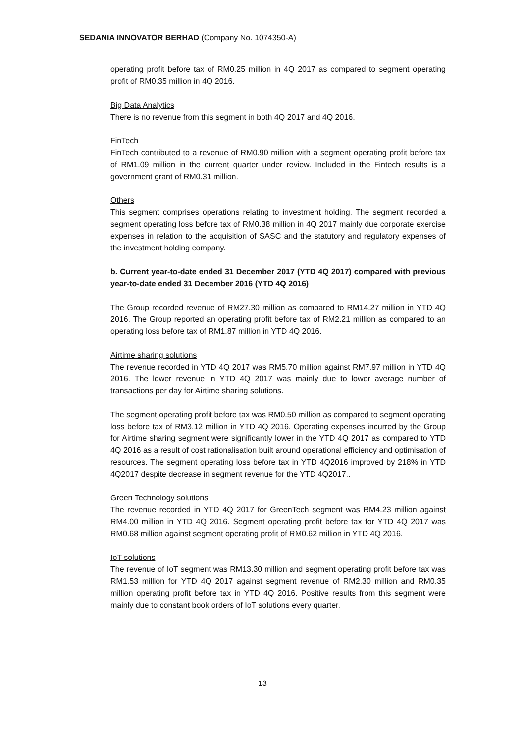SEDANIA INNOVATOR BERHAD (Company No. 1074350-A)
operating profit before tax of RM0.25 million in 4Q 2017 as compared to segment operating profit of RM0.35 million in 4Q 2016.
Big Data Analytics
There is no revenue from this segment in both 4Q 2017 and 4Q 2016.
FinTech
FinTech contributed to a revenue of RM0.90 million with a segment operating profit before tax of RM1.09 million in the current quarter under review. Included in the Fintech results is a government grant of RM0.31 million.
Others
This segment comprises operations relating to investment holding. The segment recorded a segment operating loss before tax of RM0.38 million in 4Q 2017 mainly due corporate exercise expenses in relation to the acquisition of SASC and the statutory and regulatory expenses of the investment holding company.
b. Current year-to-date ended 31 December 2017 (YTD 4Q 2017) compared with previous year-to-date ended 31 December 2016 (YTD 4Q 2016)
The Group recorded revenue of RM27.30 million as compared to RM14.27 million in YTD 4Q 2016. The Group reported an operating profit before tax of RM2.21 million as compared to an operating loss before tax of RM1.87 million in YTD 4Q 2016.
Airtime sharing solutions
The revenue recorded in YTD 4Q 2017 was RM5.70 million against RM7.97 million in YTD 4Q 2016. The lower revenue in YTD 4Q 2017 was mainly due to lower average number of transactions per day for Airtime sharing solutions.
The segment operating profit before tax was RM0.50 million as compared to segment operating loss before tax of RM3.12 million in YTD 4Q 2016. Operating expenses incurred by the Group for Airtime sharing segment were significantly lower in the YTD 4Q 2017 as compared to YTD 4Q 2016 as a result of cost rationalisation built around operational efficiency and optimisation of resources. The segment operating loss before tax in YTD 4Q2016 improved by 218% in YTD 4Q2017 despite decrease in segment revenue for the YTD 4Q2017..
Green Technology solutions
The revenue recorded in YTD 4Q 2017 for GreenTech segment was RM4.23 million against RM4.00 million in YTD 4Q 2016. Segment operating profit before tax for YTD 4Q 2017 was RM0.68 million against segment operating profit of RM0.62 million in YTD 4Q 2016.
IoT solutions
The revenue of IoT segment was RM13.30 million and segment operating profit before tax was RM1.53 million for YTD 4Q 2017 against segment revenue of RM2.30 million and RM0.35 million operating profit before tax in YTD 4Q 2016. Positive results from this segment were mainly due to constant book orders of IoT solutions every quarter.
13